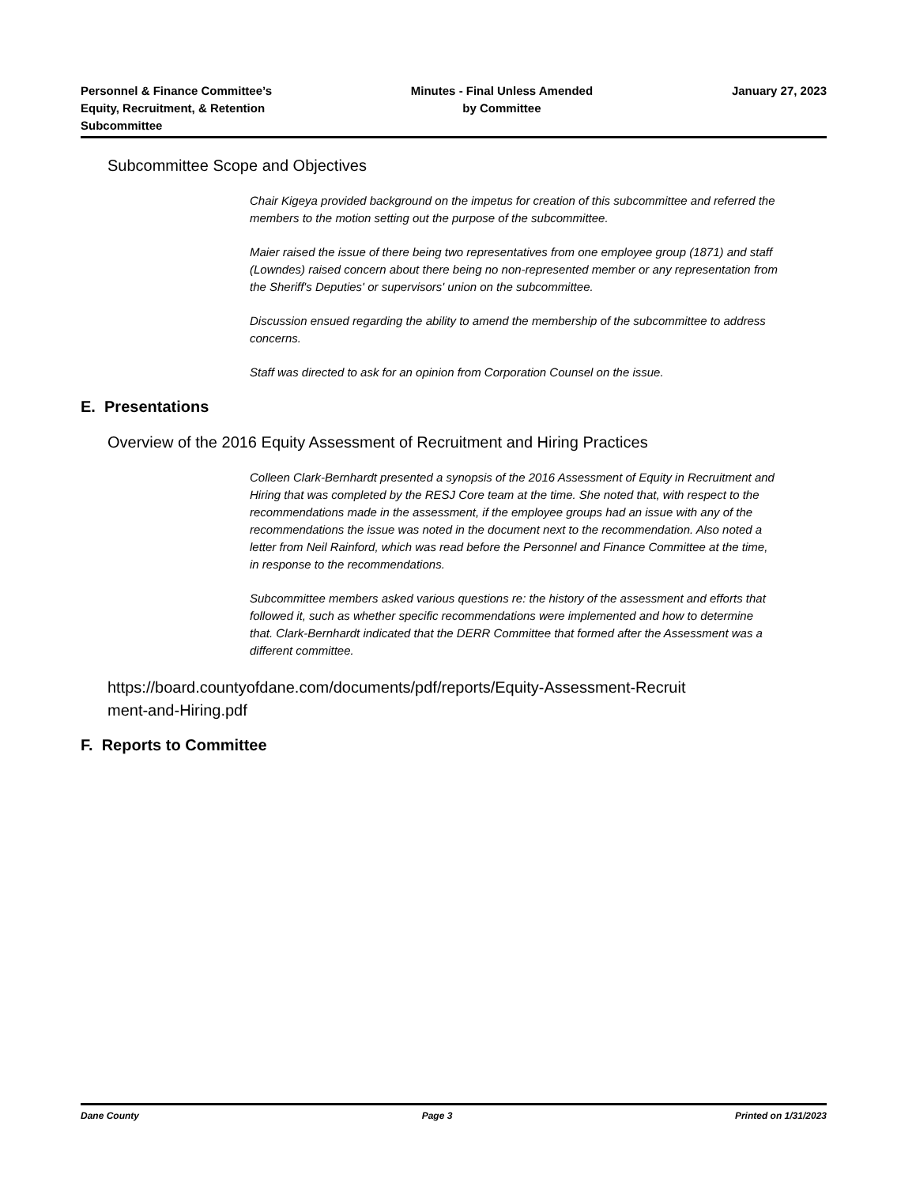Personnel & Finance Committee’s
Equity, Recruitment, & Retention
Subcommittee
Minutes - Final Unless Amended
by Committee
January 27, 2023
Subcommittee Scope and Objectives
Chair Kigeya provided background on the impetus for creation of this subcommittee and referred the members to the motion setting out the purpose of the subcommittee.
Maier raised the issue of there being two representatives from one employee group (1871) and staff (Lowndes) raised concern about there being no non-represented member or any representation from the Sheriff's Deputies' or supervisors' union on the subcommittee.
Discussion ensued regarding the ability to amend the membership of the subcommittee to address concerns.
Staff was directed to ask for an opinion from Corporation Counsel on the issue.
E. Presentations
Overview of the 2016 Equity Assessment of Recruitment and Hiring Practices
Colleen Clark-Bernhardt presented a synopsis of the 2016 Assessment of Equity in Recruitment and Hiring that was completed by the RESJ Core team at the time. She noted that, with respect to the recommendations made in the assessment, if the employee groups had an issue with any of the recommendations the issue was noted in the document next to the recommendation. Also noted a letter from Neil Rainford, which was read before the Personnel and Finance Committee at the time, in response to the recommendations.
Subcommittee members asked various questions re: the history of the assessment and efforts that followed it, such as whether specific recommendations were implemented and how to determine that. Clark-Bernhardt indicated that the DERR Committee that formed after the Assessment was a different committee.
https://board.countyofdane.com/documents/pdf/reports/Equity-Assessment-Recruit
ment-and-Hiring.pdf
F. Reports to Committee
Dane County Page 3 Printed on 1/31/2023